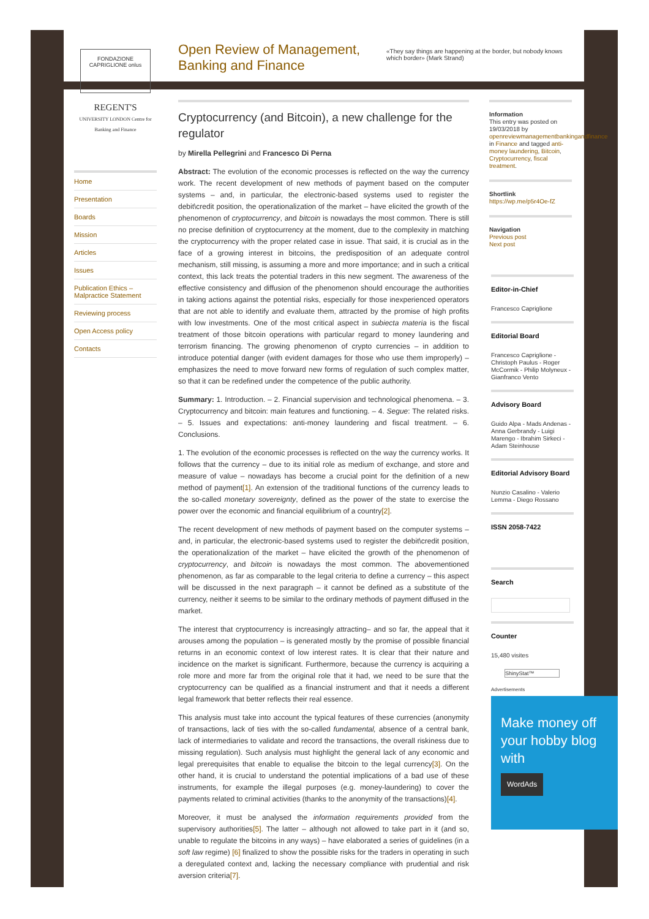FONDAZIONE CAPRIGLIONE onlus
REGENT'S
UNIVERSITY LONDON Centre for Banking and Finance
Home
Presentation
Boards
Mission
Articles
Issues
Publication Ethics – Malpractice Statement
Reviewing process
Open Access policy
Contacts
Open Review of Management,
Banking and Finance
«They say things are happening at the border, but nobody knows which border» (Mark Strand)
Cryptocurrency (and Bitcoin), a new challenge for the regulator
by Mirella Pellegrini and Francesco Di Perna
Abstract: The evolution of the economic processes is reflected on the way the currency work. The recent development of new methods of payment based on the computer systems – and, in particular, the electronic-based systems used to register the debit\credit position, the operationalization of the market – have elicited the growth of the phenomenon of cryptocurrency, and bitcoin is nowadays the most common. There is still no precise definition of cryptocurrency at the moment, due to the complexity in matching the cryptocurrency with the proper related case in issue. That said, it is crucial as in the face of a growing interest in bitcoins, the predisposition of an adequate control mechanism, still missing, is assuming a more and more importance; and in such a critical context, this lack treats the potential traders in this new segment. The awareness of the effective consistency and diffusion of the phenomenon should encourage the authorities in taking actions against the potential risks, especially for those inexperienced operators that are not able to identify and evaluate them, attracted by the promise of high profits with low investments. One of the most critical aspect in subiecta materia is the fiscal treatment of those bitcoin operations with particular regard to money laundering and terrorism financing. The growing phenomenon of crypto currencies – in addition to introduce potential danger (with evident damages for those who use them improperly) – emphasizes the need to move forward new forms of regulation of such complex matter, so that it can be redefined under the competence of the public authority.
Summary: 1. Introduction. – 2. Financial supervision and technological phenomena. – 3. Cryptocurrency and bitcoin: main features and functioning. – 4. Segue: The related risks. – 5. Issues and expectations: anti-money laundering and fiscal treatment. – 6. Conclusions.
1. The evolution of the economic processes is reflected on the way the currency works. It follows that the currency – due to its initial role as medium of exchange, and store and measure of value – nowadays has become a crucial point for the definition of a new method of payment[1]. An extension of the traditional functions of the currency leads to the so-called monetary sovereignty, defined as the power of the state to exercise the power over the economic and financial equilibrium of a country[2].
The recent development of new methods of payment based on the computer systems – and, in particular, the electronic-based systems used to register the debit\credit position, the operationalization of the market – have elicited the growth of the phenomenon of cryptocurrency, and bitcoin is nowadays the most common. The abovementioned phenomenon, as far as comparable to the legal criteria to define a currency – this aspect will be discussed in the next paragraph – it cannot be defined as a substitute of the currency, neither it seems to be similar to the ordinary methods of payment diffused in the market.
The interest that cryptocurrency is increasingly attracting– and so far, the appeal that it arouses among the population – is generated mostly by the promise of possible financial returns in an economic context of low interest rates. It is clear that their nature and incidence on the market is significant. Furthermore, because the currency is acquiring a role more and more far from the original role that it had, we need to be sure that the cryptocurrency can be qualified as a financial instrument and that it needs a different legal framework that better reflects their real essence.
This analysis must take into account the typical features of these currencies (anonymity of transactions, lack of ties with the so-called fundamental, absence of a central bank, lack of intermediaries to validate and record the transactions, the overall riskiness due to missing regulation). Such analysis must highlight the general lack of any economic and legal prerequisites that enable to equalise the bitcoin to the legal currency[3]. On the other hand, it is crucial to understand the potential implications of a bad use of these instruments, for example the illegal purposes (e.g. money-laundering) to cover the payments related to criminal activities (thanks to the anonymity of the transactions)[4].
Moreover, it must be analysed the information requirements provided from the supervisory authorities[5]. The latter – although not allowed to take part in it (and so, unable to regulate the bitcoins in any ways) – have elaborated a series of guidelines (in a soft law regime) [6] finalized to show the possible risks for the traders in operating in such a deregulated context and, lacking the necessary compliance with prudential and risk aversion criteria[7].
Information
This entry was posted on 19/03/2018 by openreviewmanagementbankingandfinance in Finance and tagged anti-money laundering, Bitcoin, Cryptocurrency, fiscal treatment.
Shortlink
https://wp.me/p5r4Oe-fZ
Navigation
Previous post
Next post
Editor-in-Chief
Francesco Capriglione
Editorial Board
Francesco Capriglione - Christoph Paulus - Roger McCormik - Philip Molyneux - Gianfranco Vento
Advisory Board
Guido Alpa - Mads Andenas - Anna Gerbrandy - Luigi Marengo - Ibrahim Sirkeci - Adam Steinhouse
Editorial Advisory Board
Nunzio Casalino - Valerio Lemma - Diego Rossano
ISSN 2058-7422
Search
Counter
15,480 visites
ShinyStat™
Advertisements
Make money off your hobby blog with
WordAds